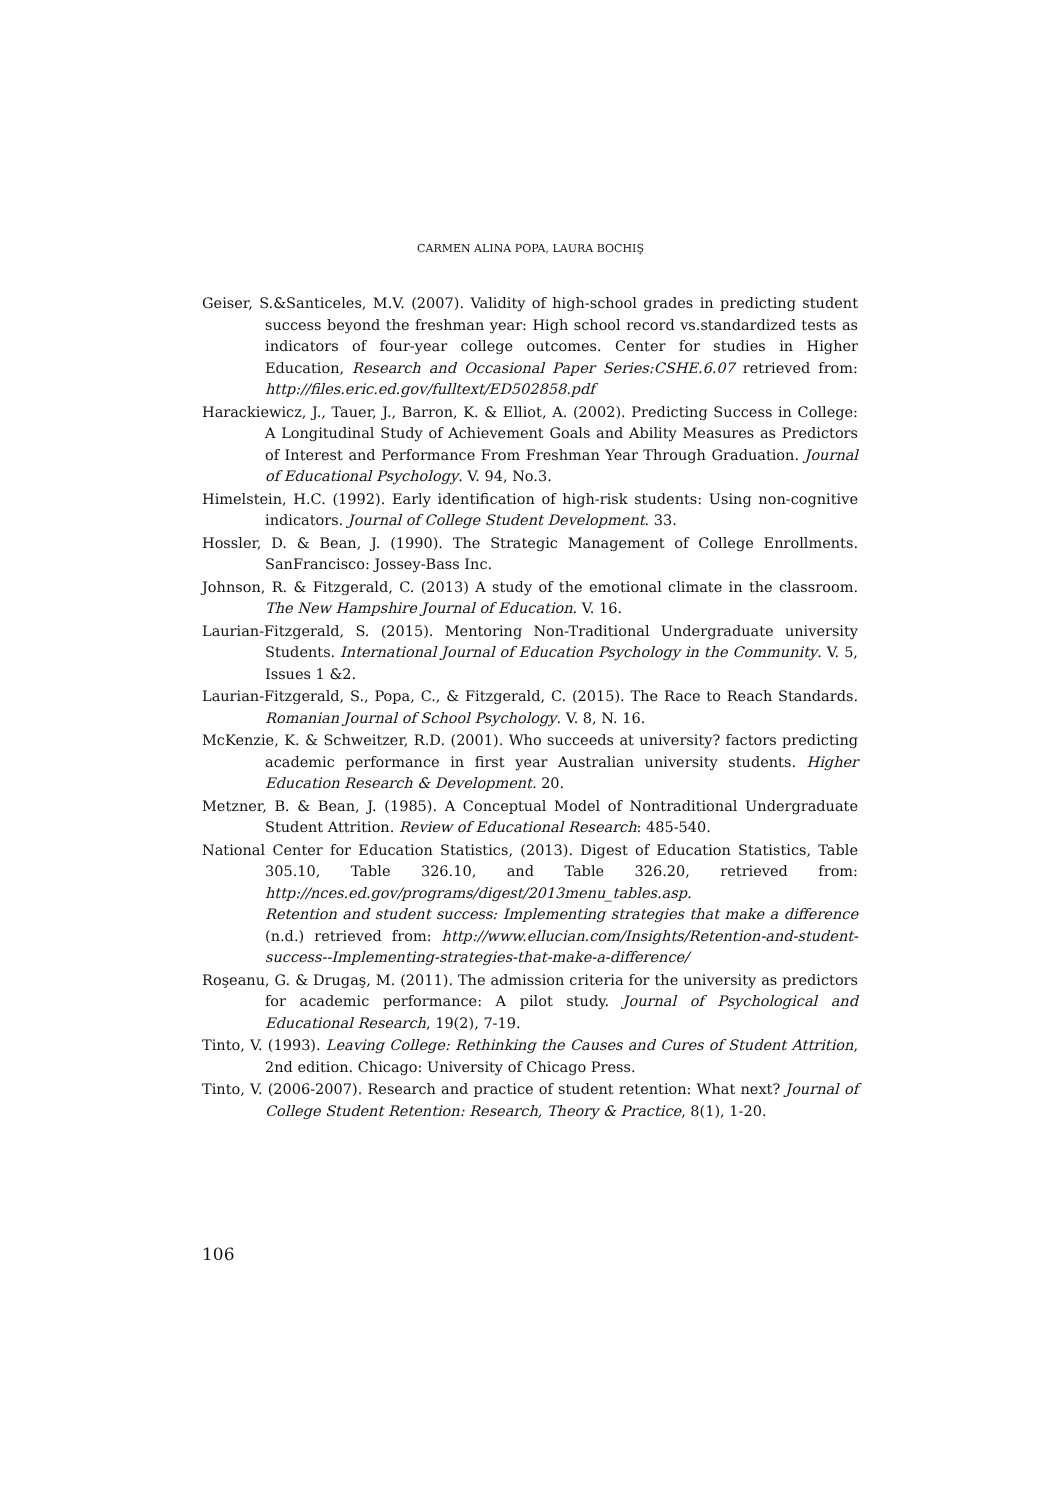CARMEN ALINA POPA, LAURA BOCHIŞ
Geiser, S.&Santiceles, M.V. (2007). Validity of high-school grades in predicting student success beyond the freshman year: High school record vs.standardized tests as indicators of four-year college outcomes. Center for studies in Higher Education, Research and Occasional Paper Series:CSHE.6.07 retrieved from: http://files.eric.ed.gov/fulltext/ED502858.pdf
Harackiewicz, J., Tauer, J., Barron, K. & Elliot, A. (2002). Predicting Success in College: A Longitudinal Study of Achievement Goals and Ability Measures as Predictors of Interest and Performance From Freshman Year Through Graduation. Journal of Educational Psychology. V. 94, No.3.
Himelstein, H.C. (1992). Early identification of high-risk students: Using non-cognitive indicators. Journal of College Student Development. 33.
Hossler, D. & Bean, J. (1990). The Strategic Management of College Enrollments. SanFrancisco: Jossey-Bass Inc.
Johnson, R. & Fitzgerald, C. (2013) A study of the emotional climate in the classroom. The New Hampshire Journal of Education. V. 16.
Laurian-Fitzgerald, S. (2015). Mentoring Non-Traditional Undergraduate university Students. International Journal of Education Psychology in the Community. V. 5, Issues 1 &2.
Laurian-Fitzgerald, S., Popa, C., & Fitzgerald, C. (2015). The Race to Reach Standards. Romanian Journal of School Psychology. V. 8, N. 16.
McKenzie, K. & Schweitzer, R.D. (2001). Who succeeds at university? factors predicting academic performance in first year Australian university students. Higher Education Research & Development. 20.
Metzner, B. & Bean, J. (1985). A Conceptual Model of Nontraditional Undergraduate Student Attrition. Review of Educational Research: 485-540.
National Center for Education Statistics, (2013). Digest of Education Statistics, Table 305.10, Table 326.10, and Table 326.20, retrieved from: http://nces.ed.gov/programs/digest/2013menu_tables.asp.
Retention and student success: Implementing strategies that make a difference (n.d.) retrieved from: http://www.ellucian.com/Insights/Retention-and-student-success--Implementing-strategies-that-make-a-difference/
Roşeanu, G. & Drugaş, M. (2011). The admission criteria for the university as predictors for academic performance: A pilot study. Journal of Psychological and Educational Research, 19(2), 7-19.
Tinto, V. (1993). Leaving College: Rethinking the Causes and Cures of Student Attrition, 2nd edition. Chicago: University of Chicago Press.
Tinto, V. (2006-2007). Research and practice of student retention: What next? Journal of College Student Retention: Research, Theory & Practice, 8(1), 1-20.
106